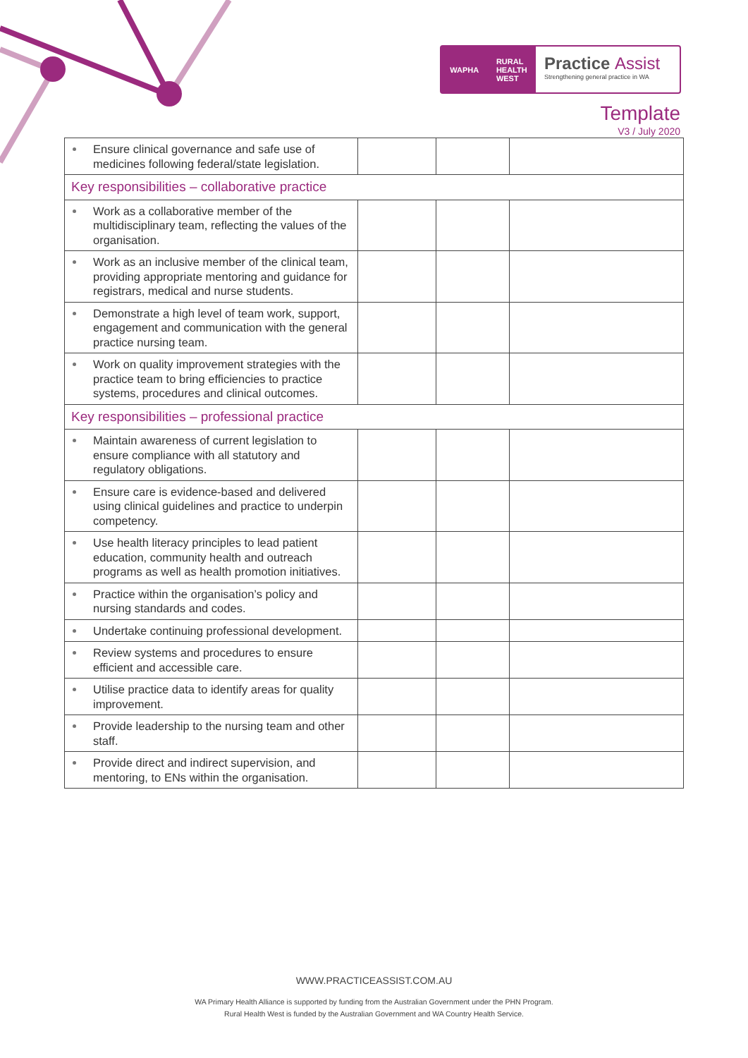WAPHA RURAL
HEALTH
WEST
Practice Assist
Strengthening general practice in WA
Template
V3 / July 2020
| Ensure clinical governance and safe use of medicines following federal/state legislation. | | | |
| Key responsibilities – collaborative practice | | | |
| Work as a collaborative member of the multidisciplinary team, reflecting the values of the organisation. | | | |
| Work as an inclusive member of the clinical team, providing appropriate mentoring and guidance for registrars, medical and nurse students. | | | |
| Demonstrate a high level of team work, support, engagement and communication with the general practice nursing team. | | | |
| Work on quality improvement strategies with the practice team to bring efficiencies to practice systems, procedures and clinical outcomes. | | | |
| Key responsibilities – professional practice | | | |
| Maintain awareness of current legislation to ensure compliance with all statutory and regulatory obligations. | | | |
| Ensure care is evidence-based and delivered using clinical guidelines and practice to underpin competency. | | | |
| Use health literacy principles to lead patient education, community health and outreach programs as well as health promotion initiatives. | | | |
| Practice within the organisation’s policy and nursing standards and codes. | | | |
| Undertake continuing professional development. | | | |
| Review systems and procedures to ensure efficient and accessible care. | | | |
| Utilise practice data to identify areas for quality improvement. | | | |
| Provide leadership to the nursing team and other staff. | | | |
| Provide direct and indirect supervision, and mentoring, to ENs within the organisation. | | | |
WWW.PRACTICEASSIST.COM.AU
WA Primary Health Alliance is supported by funding from the Australian Government under the PHN Program.
Rural Health West is funded by the Australian Government and WA Country Health Service.